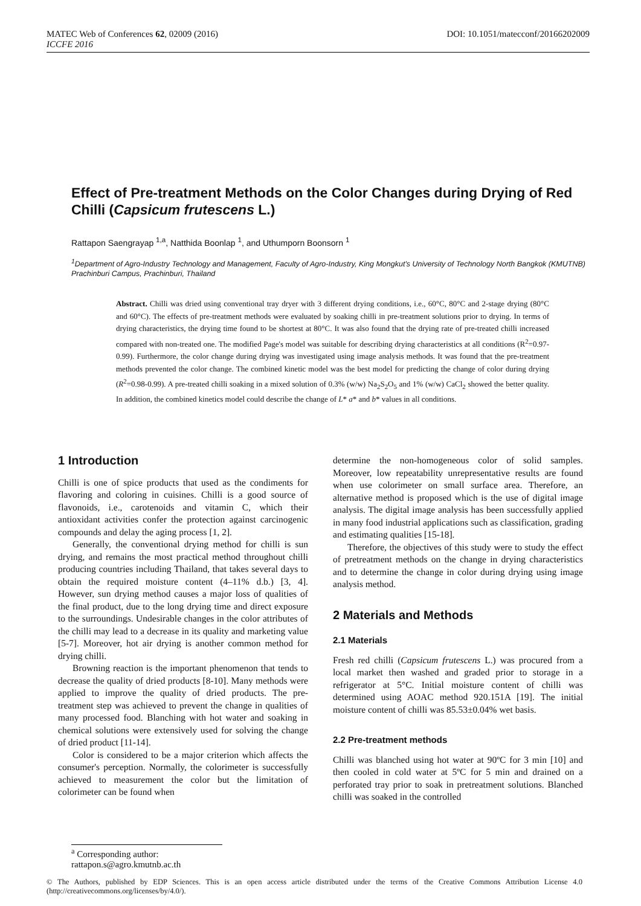DOI: 10.1051/matecconf/20166202009 MATEC Web of Conferences 62, 02009 (2016)
ICCFE 2016
Effect of Pre-treatment Methods on the Color Changes during Drying of Red Chilli (Capsicum frutescens L.)
Rattapon Saengrayap <sup>1,a</sup>, Natthida Boonlap <sup>1</sup>, and Uthumporn Boonsorn <sup>1</sup>
<sup>1</sup> Department of Agro-Industry Technology and Management, Faculty of Agro-Industry, King Mongkut's University of Technology North Bangkok (KMUTNB) Prachinburi Campus, Prachinburi, Thailand
Abstract. Chilli was dried using conventional tray dryer with 3 different drying conditions, i.e., 60°C, 80°C and 2-stage drying (80°C and 60°C). The effects of pre-treatment methods were evaluated by soaking chilli in pre-treatment solutions prior to drying. In terms of drying characteristics, the drying time found to be shortest at 80°C. It was also found that the drying rate of pre-treated chilli increased compared with non-treated one. The modified Page's model was suitable for describing drying characteristics at all conditions (R<sup>2</sup>=0.97-0.99). Furthermore, the color change during drying was investigated using image analysis methods. It was found that the pre-treatment methods prevented the color change. The combined kinetic model was the best model for predicting the change of color during drying (R<sup>2</sup>=0.98-0.99). A pre-treated chilli soaking in a mixed solution of 0.3% (w/w) Na<sub>2</sub>S<sub>2</sub>O<sub>5</sub> and 1% (w/w) CaCl<sub>2</sub> showed the better quality. In addition, the combined kinetics model could describe the change of L* a* and b* values in all conditions.
1 Introduction
Chilli is one of spice products that used as the condiments for flavoring and coloring in cuisines. Chilli is a good source of flavonoids, i.e., carotenoids and vitamin C, which their antioxidant activities confer the protection against carcinogenic compounds and delay the aging process [1, 2].
Generally, the conventional drying method for chilli is sun drying, and remains the most practical method throughout chilli producing countries including Thailand, that takes several days to obtain the required moisture content (4–11% d.b.) [3, 4]. However, sun drying method causes a major loss of qualities of the final product, due to the long drying time and direct exposure to the surroundings. Undesirable changes in the color attributes of the chilli may lead to a decrease in its quality and marketing value [5-7]. Moreover, hot air drying is another common method for drying chilli.
Browning reaction is the important phenomenon that tends to decrease the quality of dried products [8-10]. Many methods were applied to improve the quality of dried products. The pre-treatment step was achieved to prevent the change in qualities of many processed food. Blanching with hot water and soaking in chemical solutions were extensively used for solving the change of dried product [11-14].
Color is considered to be a major criterion which affects the consumer's perception. Normally, the colorimeter is successfully achieved to measurement the color but the limitation of colorimeter can be found when
determine the non-homogeneous color of solid samples. Moreover, low repeatability unrepresentative results are found when use colorimeter on small surface area. Therefore, an alternative method is proposed which is the use of digital image analysis. The digital image analysis has been successfully applied in many food industrial applications such as classification, grading and estimating qualities [15-18].
Therefore, the objectives of this study were to study the effect of pretreatment methods on the change in drying characteristics and to determine the change in color during drying using image analysis method.
2 Materials and Methods
2.1 Materials
Fresh red chilli (Capsicum frutescens L.) was procured from a local market then washed and graded prior to storage in a refrigerator at 5°C. Initial moisture content of chilli was determined using AOAC method 920.151A [19]. The initial moisture content of chilli was 85.53±0.04% wet basis.
2.2 Pre-treatment methods
Chilli was blanched using hot water at 90ºC for 3 min [10] and then cooled in cold water at 5ºC for 5 min and drained on a perforated tray prior to soak in pretreatment solutions. Blanched chilli was soaked in the controlled
<sup>a</sup> Corresponding author: rattapon.s@agro.kmutnb.ac.th
© The Authors, published by EDP Sciences. This is an open access article distributed under the terms of the Creative Commons Attribution License 4.0 (http://creativecommons.org/licenses/by/4.0/).